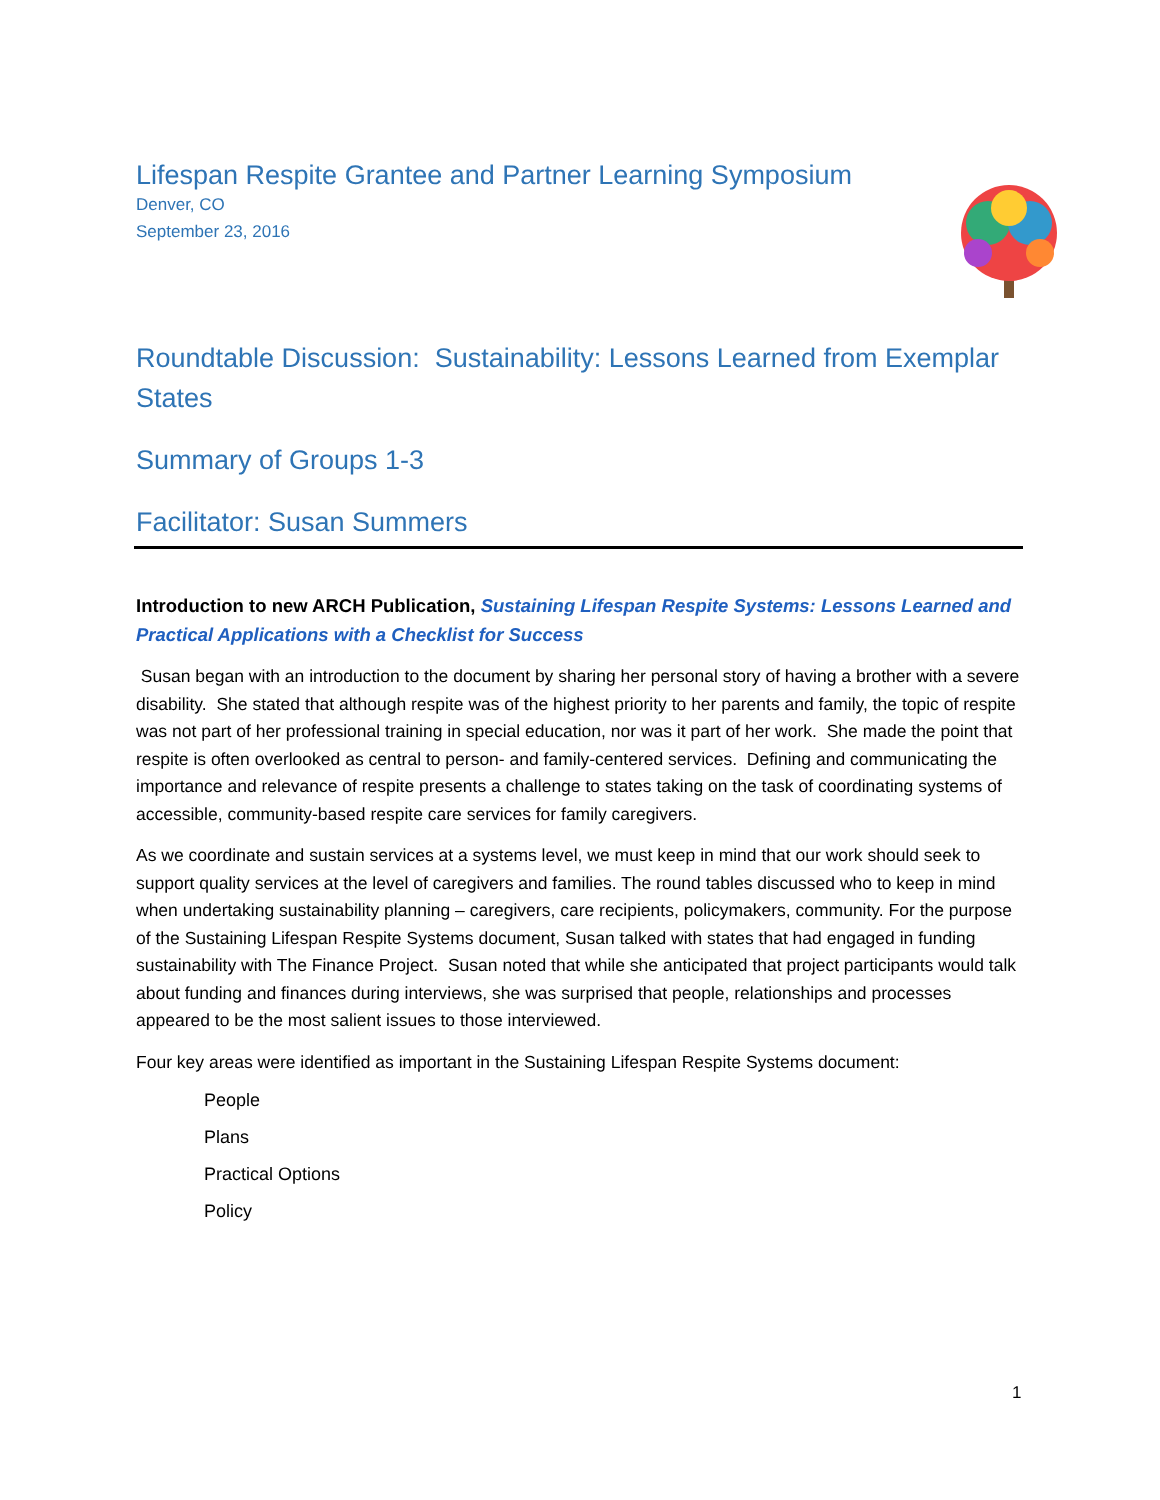Lifespan Respite Grantee and Partner Learning Symposium
Denver, CO
September 23, 2016
Roundtable Discussion: Sustainability: Lessons Learned from Exemplar States
Summary of Groups 1-3
Facilitator: Susan Summers
Introduction to new ARCH Publication, Sustaining Lifespan Respite Systems: Lessons Learned and Practical Applications with a Checklist for Success
Susan began with an introduction to the document by sharing her personal story of having a brother with a severe disability. She stated that although respite was of the highest priority to her parents and family, the topic of respite was not part of her professional training in special education, nor was it part of her work. She made the point that respite is often overlooked as central to person- and family-centered services. Defining and communicating the importance and relevance of respite presents a challenge to states taking on the task of coordinating systems of accessible, community-based respite care services for family caregivers.
As we coordinate and sustain services at a systems level, we must keep in mind that our work should seek to support quality services at the level of caregivers and families. The round tables discussed who to keep in mind when undertaking sustainability planning – caregivers, care recipients, policymakers, community. For the purpose of the Sustaining Lifespan Respite Systems document, Susan talked with states that had engaged in funding sustainability with The Finance Project. Susan noted that while she anticipated that project participants would talk about funding and finances during interviews, she was surprised that people, relationships and processes appeared to be the most salient issues to those interviewed.
Four key areas were identified as important in the Sustaining Lifespan Respite Systems document:
People
Plans
Practical Options
Policy
1